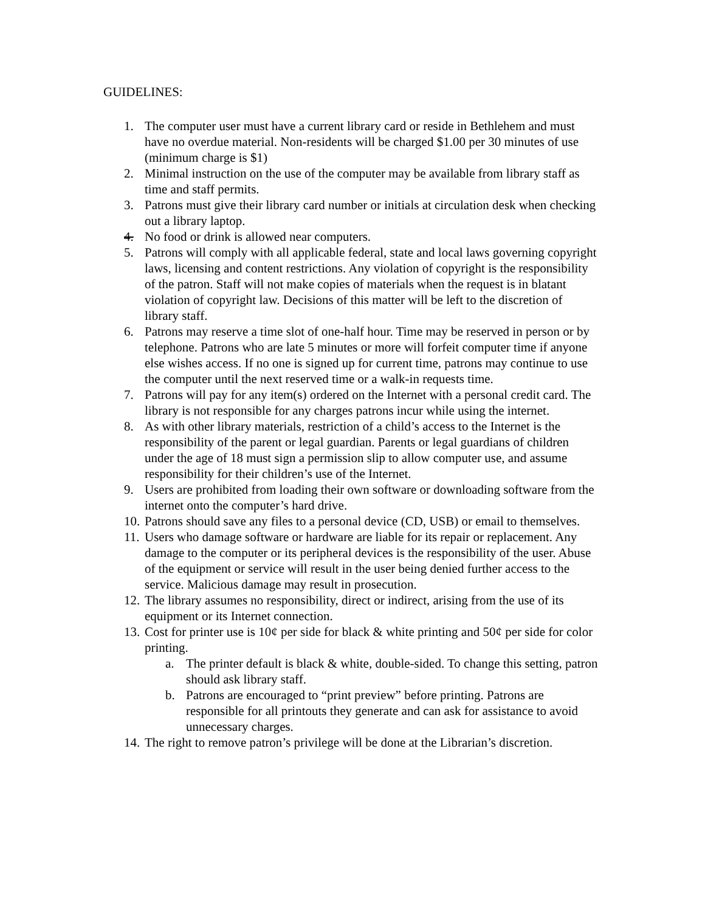GUIDELINES:
1. The computer user must have a current library card or reside in Bethlehem and must have no overdue material. Non-residents will be charged $1.00 per 30 minutes of use (minimum charge is $1)
2. Minimal instruction on the use of the computer may be available from library staff as time and staff permits.
3. Patrons must give their library card number or initials at circulation desk when checking out a library laptop.
4. No food or drink is allowed near computers.
5. Patrons will comply with all applicable federal, state and local laws governing copyright laws, licensing and content restrictions. Any violation of copyright is the responsibility of the patron. Staff will not make copies of materials when the request is in blatant violation of copyright law. Decisions of this matter will be left to the discretion of library staff.
6. Patrons may reserve a time slot of one-half hour. Time may be reserved in person or by telephone. Patrons who are late 5 minutes or more will forfeit computer time if anyone else wishes access. If no one is signed up for current time, patrons may continue to use the computer until the next reserved time or a walk-in requests time.
7. Patrons will pay for any item(s) ordered on the Internet with a personal credit card. The library is not responsible for any charges patrons incur while using the internet.
8. As with other library materials, restriction of a child’s access to the Internet is the responsibility of the parent or legal guardian. Parents or legal guardians of children under the age of 18 must sign a permission slip to allow computer use, and assume responsibility for their children’s use of the Internet.
9. Users are prohibited from loading their own software or downloading software from the internet onto the computer’s hard drive.
10. Patrons should save any files to a personal device (CD, USB) or email to themselves.
11. Users who damage software or hardware are liable for its repair or replacement. Any damage to the computer or its peripheral devices is the responsibility of the user. Abuse of the equipment or service will result in the user being denied further access to the service. Malicious damage may result in prosecution.
12. The library assumes no responsibility, direct or indirect, arising from the use of its equipment or its Internet connection.
13. Cost for printer use is 10¢ per side for black & white printing and 50¢ per side for color printing.
a. The printer default is black & white, double-sided. To change this setting, patron should ask library staff.
b. Patrons are encouraged to “print preview” before printing. Patrons are responsible for all printouts they generate and can ask for assistance to avoid unnecessary charges.
14. The right to remove patron’s privilege will be done at the Librarian’s discretion.